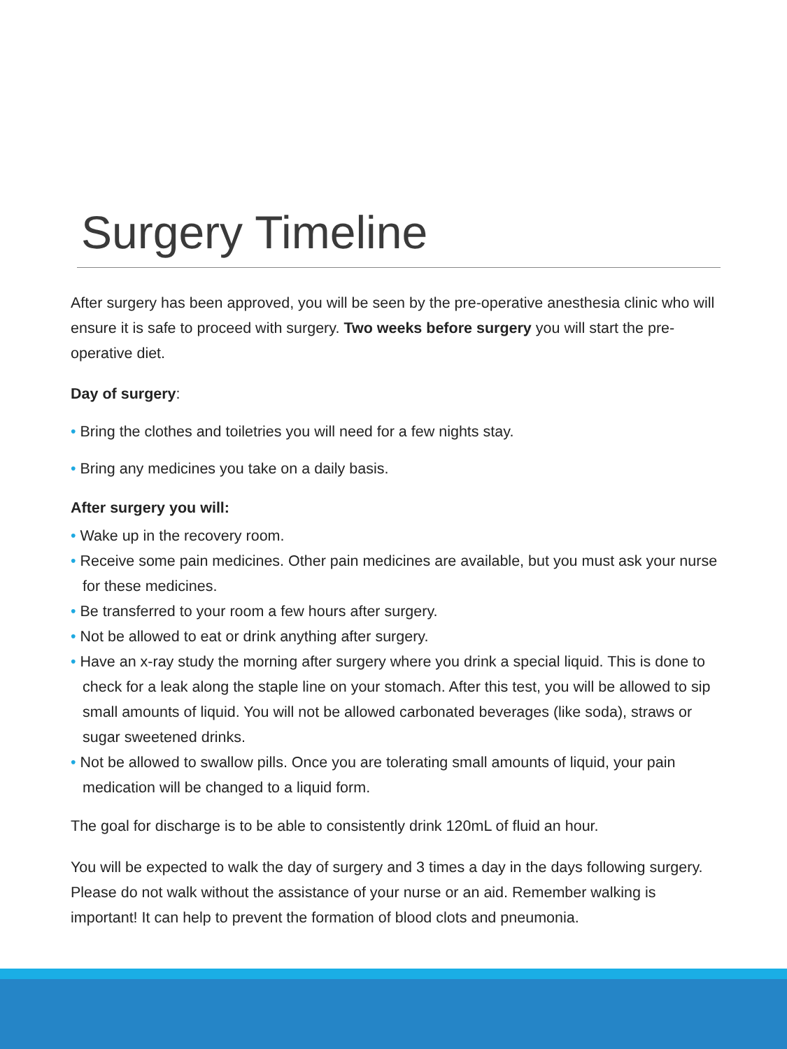Surgery Timeline
After surgery has been approved, you will be seen by the pre-operative anesthesia clinic who will ensure it is safe to proceed with surgery. Two weeks before surgery you will start the pre-operative diet.
Day of surgery:
• Bring the clothes and toiletries you will need for a few nights stay.
• Bring any medicines you take on a daily basis.
After surgery you will:
• Wake up in the recovery room.
• Receive some pain medicines. Other pain medicines are available, but you must ask your nurse for these medicines.
• Be transferred to your room a few hours after surgery.
• Not be allowed to eat or drink anything after surgery.
• Have an x-ray study the morning after surgery where you drink a special liquid. This is done to check for a leak along the staple line on your stomach. After this test, you will be allowed to sip small amounts of liquid. You will not be allowed carbonated beverages (like soda), straws or sugar sweetened drinks.
• Not be allowed to swallow pills. Once you are tolerating small amounts of liquid, your pain medication will be changed to a liquid form.
The goal for discharge is to be able to consistently drink 120mL of fluid an hour.
You will be expected to walk the day of surgery and 3 times a day in the days following surgery. Please do not walk without the assistance of your nurse or an aid. Remember walking is important! It can help to prevent the formation of blood clots and pneumonia.